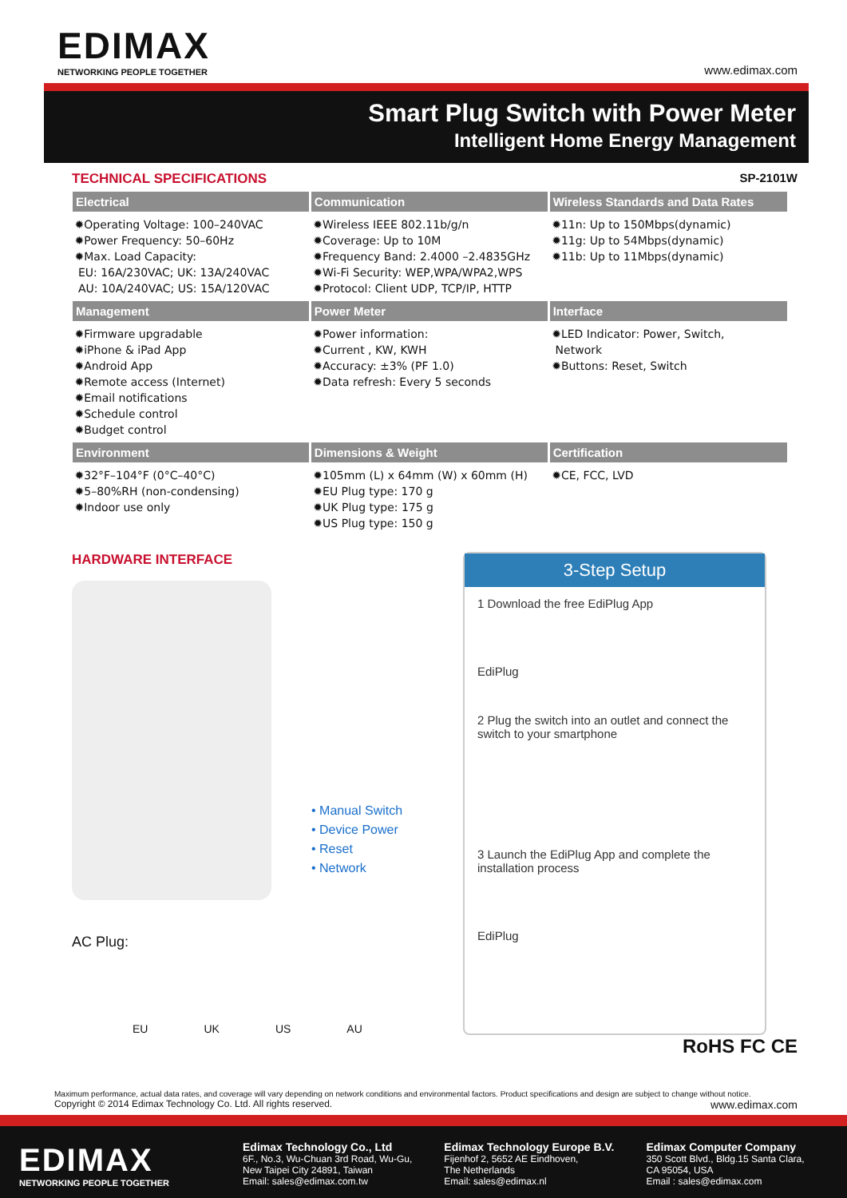EDIMAX
NETWORKING PEOPLE TOGETHER
www.edimax.com
Smart Plug Switch with Power Meter
Intelligent Home Energy Management
TECHNICAL SPECIFICATIONS SP-2101W
| Electrical | Communication | Wireless Standards and Data Rates |
| --- | --- | --- |
| ✹Operating Voltage: 100–240VAC ✹Power Frequency: 50–60Hz ✹Max. Load Capacity: EU: 16A/230VAC; UK: 13A/240VAC AU: 10A/240VAC; US: 15A/120VAC | ✹Wireless IEEE 802.11b/g/n ✹Coverage: Up to 10M ✹Frequency Band: 2.4000 –2.4835GHz ✹Wi-Fi Security: WEP,WPA/WPA2,WPS ✹Protocol: Client UDP, TCP/IP, HTTP | ✹11n: Up to 150Mbps(dynamic) ✹11g: Up to 54Mbps(dynamic) ✹11b: Up to 11Mbps(dynamic) |
| Management | Power Meter | Interface |
| ✹Firmware upgradable ✹iPhone & iPad App ✹Android App ✹Remote access (Internet) ✹Email notifications ✹Schedule control ✹Budget control | ✹Power information: ✹Current , KW, KWH ✹Accuracy: ±3% (PF 1.0) ✹Data refresh: Every 5 seconds | ✹LED Indicator: Power, Switch, Network ✹Buttons: Reset, Switch |
| Environment | Dimensions & Weight | Certification |
| ✹32°F–104°F (0°C–40°C) ✹5–80%RH (non-condensing) ✹Indoor use only | ✹105mm (L) x 64mm (W) x 60mm (H) ✹EU Plug type: 170 g ✹UK Plug type: 175 g ✹US Plug type: 150 g | ✹CE, FCC, LVD |
HARDWARE INTERFACE
• Manual Switch
• Device Power
• Reset
• Network
AC Plug:
EU UK US AU
3-Step Setup
1 Download the free EdiPlug App
EdiPlug
2 Plug the switch into an outlet and connect the switch to your smartphone
3 Launch the EdiPlug App and complete the installation process
EdiPlug
RoHS FC CE
Maximum performance, actual data rates, and coverage will vary depending on network conditions and environmental factors. Product specifications and design are subject to change without notice.
Copyright © 2014 Edimax Technology Co. Ltd. All rights reserved. www.edimax.com
EDIMAX
NETWORKING PEOPLE TOGETHER
Edimax Technology Co., Ltd
6F., No.3, Wu-Chuan 3rd Road, Wu-Gu,
New Taipei City 24891, Taiwan
Email: sales@edimax.com.tw
Edimax Technology Europe B.V.
Fijenhof 2, 5652 AE Eindhoven,
The Netherlands
Email: sales@edimax.nl
Edimax Computer Company
350 Scott Blvd., Bldg.15 Santa Clara,
CA 95054, USA
Email : sales@edimax.com